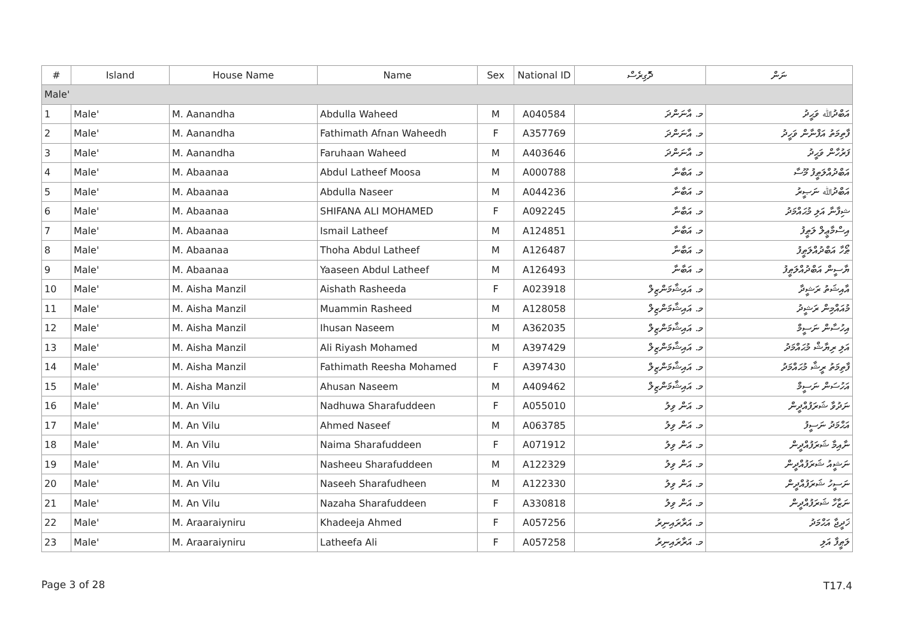| # | Island | House Name | Name | Sex | National ID | ދެޮގިރެސް | ނަން |
| --- | --- | --- | --- | --- | --- | --- | --- |
| Male' | | | | | | | |
| 1 | Male' | M. Aanandha | Abdulla Waheed | M | A040584 | މ. އާނަންދަ | އަބްދުﷲ ވަޙީދު |
| 2 | Male' | M. Aanandha | Fathimath Afnan Waheedh | F | A357769 | މ. އާނަންދަ | ފާތިމަތު އަފްނާން ވަހީދު |
| 3 | Male' | M. Aanandha | Faruhaan Waheed | M | A403646 | މ. އާނަންދަ | ފަރުހާން ވަޙީދު |
| 4 | Male' | M. Abaanaa | Abdul Latheef Moosa | M | A000788 | މ. އަބާނާ | އަބްދުއްލަޠީފު މޫސާ |
| 5 | Male' | M. Abaanaa | Abdulla Naseer | M | A044236 | މ. އަބާނާ | އަބްދުﷲ ނަޞީރު |
| 6 | Male' | M. Abaanaa | SHIFANA ALI MOHAMED | F | A092245 | މ. އަބާނާ | ޝިފާނާ އަލި މުޙައްމަދު |
| 7 | Male' | M. Abaanaa | Ismail Latheef | M | A124851 | މ. އަބާނާ | އިސްމާޢީލް ލަޠީފު |
| 8 | Male' | M. Abaanaa | Thoha Abdul Latheef | M | A126487 | މ. އަބާނާ | ޠޯހާ އަބްދުއްލަޠީފު |
| 9 | Male' | M. Abaanaa | Yaaseen Abdul Latheef | M | A126493 | މ. އަބާނާ | ޔާސީން އަބްދުއްލަޠީފު |
| 10 | Male' | M. Aisha Manzil | Aishath Rasheeda | F | A023918 | މ. އައިޝާމަންޒިލް | އާއިޝަތު ރަޝީދާ |
| 11 | Male' | M. Aisha Manzil | Muammin Rasheed | M | A128058 | މ. އައިޝާމަންޒިލް | މުއައްމިން ރަޝީދު |
| 12 | Male' | M. Aisha Manzil | Ihusan Naseem | M | A362035 | މ. އައިޝާމަންޒިލް | އިހުސާން ނަސީމް |
| 13 | Male' | M. Aisha Manzil | Ali Riyash Mohamed | M | A397429 | މ. އައިޝާމަންޒިލް | އަލި ރިޔާޝް މުޙައްމަދު |
| 14 | Male' | M. Aisha Manzil | Fathimath Reesha Mohamed | F | A397430 | މ. އައިޝާމަންޒިލް | ފާތިމަތު ރީޝާ މުޙައްމަދު |
| 15 | Male' | M. Aisha Manzil | Ahusan Naseem | M | A409462 | މ. އައިޝާމަންޒިލް | އަހުސަން ނަސީމް |
| 16 | Male' | M. An Vilu | Nadhuwa Sharafuddeen | F | A055010 | މ. އަން ވިލު | ނަދުވާ ޝަރަފުއްދީން |
| 17 | Male' | M. An Vilu | Ahmed Naseef | M | A063785 | މ. އަން ވިލު | އަޙްމަދު ނަސީފު |
| 18 | Male' | M. An Vilu | Naima Sharafuddeen | F | A071912 | މ. އަން ވިލު | ނާއިމާ ޝަރަފުއްދީން |
| 19 | Male' | M. An Vilu | Nasheeu Sharafuddeen | M | A122329 | މ. އަން ވިލު | ނަޝީއު ޝަރަފުއްދީން |
| 20 | Male' | M. An Vilu | Naseeh Sharafudheen | M | A122330 | މ. އަން ވިލު | ނަސީހު ޝަރަފުއްދީން |
| 21 | Male' | M. An Vilu | Nazaha Sharafuddeen | F | A330818 | މ. އަން ވިލު | ނަޒާހާ ޝަރަފުއްދީން |
| 22 | Male' | M. Araaraiyniru | Khadeeja Ahmed | F | A057256 | މ. އަރާރައިނިރު | ޚަދީޖާ އަޙްމަދު |
| 23 | Male' | M. Araaraiyniru | Latheefa Ali | F | A057258 | މ. އަރާރައިނިރު | ލަޠީފާ އަލި |
Page 3 of 28 T17.4